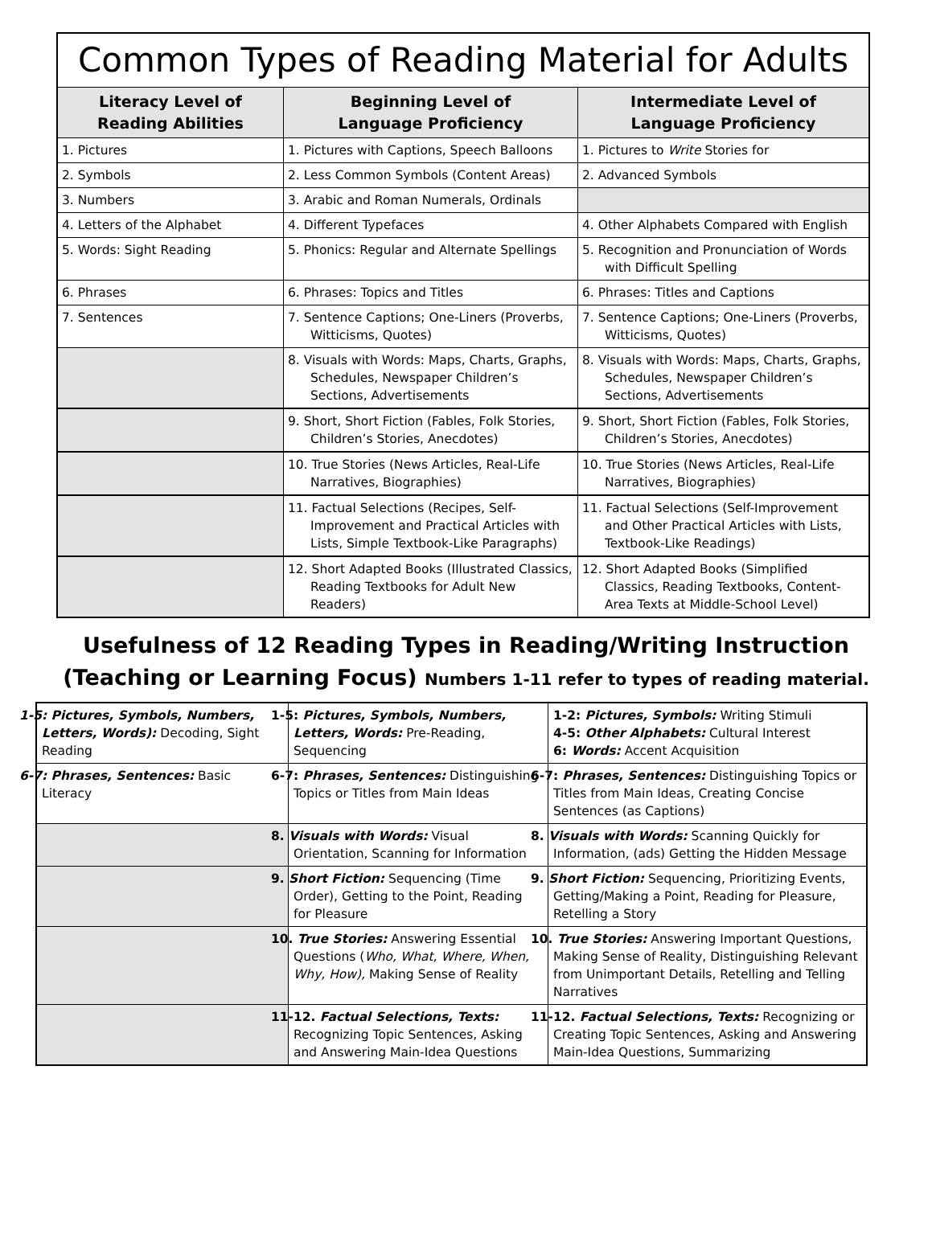| Common Types of Reading Material for Adults | | |
| --- | --- | --- |
| Literacy Level of Reading Abilities | Beginning Level of Language Proficiency | Intermediate Level of Language Proficiency |
| 1. Pictures | 1. Pictures with Captions, Speech Balloons | 1. Pictures to Write Stories for |
| 2. Symbols | 2. Less Common Symbols (Content Areas) | 2. Advanced Symbols |
| 3. Numbers | 3. Arabic and Roman Numerals, Ordinals | |
| 4. Letters of the Alphabet | 4. Different Typefaces | 4. Other Alphabets Compared with English |
| 5. Words: Sight Reading | 5. Phonics: Regular and Alternate Spellings | 5. Recognition and Pronunciation of Words with Difficult Spelling |
| 6. Phrases | 6. Phrases: Topics and Titles | 6. Phrases: Titles and Captions |
| 7. Sentences | 7. Sentence Captions; One-Liners (Proverbs, Witticisms, Quotes) | 7. Sentence Captions; One-Liners (Proverbs, Witticisms, Quotes) |
| | 8. Visuals with Words: Maps, Charts, Graphs, Schedules, Newspaper Children’s Sections, Advertisements | 8. Visuals with Words: Maps, Charts, Graphs, Schedules, Newspaper Children’s Sections, Advertisements |
| | 9. Short, Short Fiction (Fables, Folk Stories, Children’s Stories, Anecdotes) | 9. Short, Short Fiction (Fables, Folk Stories, Children’s Stories, Anecdotes) |
| | 10. True Stories (News Articles, Real-Life Narratives, Biographies) | 10. True Stories (News Articles, Real-Life Narratives, Biographies) |
| | 11. Factual Selections (Recipes, Self-Improvement and Practical Articles with Lists, Simple Textbook-Like Paragraphs) | 11. Factual Selections (Self-Improvement and Other Practical Articles with Lists, Textbook-Like Readings) |
| | 12. Short Adapted Books (Illustrated Classics, Reading Textbooks for Adult New Readers) | 12. Short Adapted Books (Simplified Classics, Reading Textbooks, Content-Area Texts at Middle-School Level) |
Usefulness of 12 Reading Types in Reading/Writing Instruction
(Teaching or Learning Focus) Numbers 1-11 refer to types of reading material.
| 1-5: Pictures, Symbols, Numbers, Letters, Words): Decoding, Sight Reading | 1-5: Pictures, Symbols, Numbers, Letters, Words: Pre-Reading, Sequencing | 1-2: Pictures, Symbols: Writing Stimuli 4-5: Other Alphabets: Cultural Interest 6: Words: Accent Acquisition |
| 6-7: Phrases, Sentences: Basic Literacy | 6-7: Phrases, Sentences: Distinguishing Topics or Titles from Main Ideas | 6-7: Phrases, Sentences: Distinguishing Topics or Titles from Main Ideas, Creating Concise Sentences (as Captions) |
| | 8. Visuals with Words: Visual Orientation, Scanning for Information | 8. Visuals with Words: Scanning Quickly for Information, (ads) Getting the Hidden Message |
| | 9. Short Fiction: Sequencing (Time Order), Getting to the Point, Reading for Pleasure | 9. Short Fiction: Sequencing, Prioritizing Events, Getting/Making a Point, Reading for Pleasure, Retelling a Story |
| | 10. True Stories: Answering Essential Questions ( Who, What, Where, When, Why, How), Making Sense of Reality | 10. True Stories: Answering Important Questions, Making Sense of Reality, Distinguishing Relevant from Unimportant Details, Retelling and Telling Narratives |
| | 11-12. Factual Selections, Texts: Recognizing Topic Sentences, Asking and Answering Main-Idea Questions | 11-12. Factual Selections, Texts: Recognizing or Creating Topic Sentences, Asking and Answering Main-Idea Questions, Summarizing |